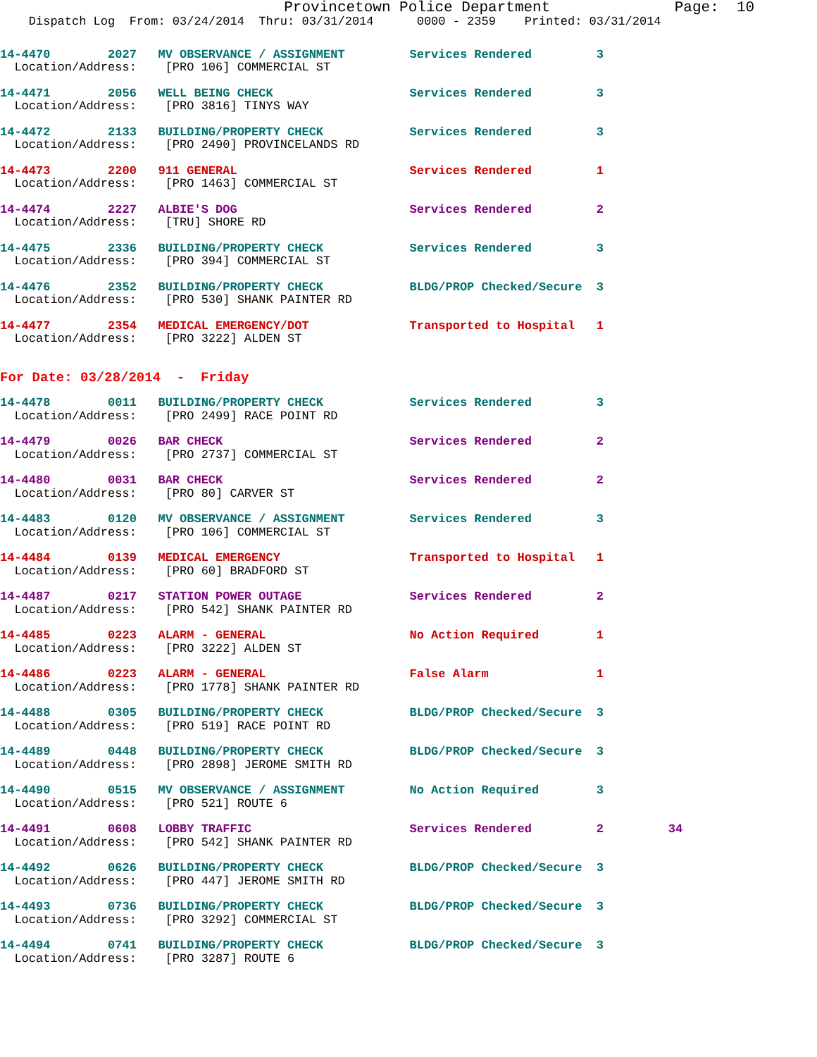Provincetown Police Department              Page:  10
    Dispatch Log  From: 03/24/2014  Thru: 03/31/2014      0000 - 2359    Printed: 03/31/2014
14-4470        2027   MV OBSERVANCE / ASSIGNMENT         Services Rendered         3
  Location/Address:    [PRO 106] COMMERCIAL ST
14-4471        2056   WELL BEING CHECK                   Services Rendered         3
  Location/Address:    [PRO 3816] TINYS WAY
14-4472        2133   BUILDING/PROPERTY CHECK            Services Rendered         3
  Location/Address:    [PRO 2490] PROVINCELANDS RD
14-4473        2200   911 GENERAL                        Services Rendered         1
  Location/Address:    [PRO 1463] COMMERCIAL ST
14-4474        2227   ALBIE'S DOG                        Services Rendered         2
  Location/Address:    [TRU] SHORE RD
14-4475        2336   BUILDING/PROPERTY CHECK            Services Rendered         3
  Location/Address:    [PRO 394] COMMERCIAL ST
14-4476        2352   BUILDING/PROPERTY CHECK            BLDG/PROP Checked/Secure  3
  Location/Address:    [PRO 530] SHANK PAINTER RD
14-4477        2354   MEDICAL EMERGENCY/DOT              Transported to Hospital   1
  Location/Address:    [PRO 3222] ALDEN ST
For Date: 03/28/2014  -  Friday
14-4478        0011   BUILDING/PROPERTY CHECK            Services Rendered         3
  Location/Address:    [PRO 2499] RACE POINT RD
14-4479        0026   BAR CHECK                          Services Rendered         2
  Location/Address:    [PRO 2737] COMMERCIAL ST
14-4480        0031   BAR CHECK                          Services Rendered         2
  Location/Address:    [PRO 80] CARVER ST
14-4483        0120   MV OBSERVANCE / ASSIGNMENT         Services Rendered         3
  Location/Address:    [PRO 106] COMMERCIAL ST
14-4484        0139   MEDICAL EMERGENCY                  Transported to Hospital   1
  Location/Address:    [PRO 60] BRADFORD ST
14-4487        0217   STATION POWER OUTAGE               Services Rendered         2
  Location/Address:    [PRO 542] SHANK PAINTER RD
14-4485        0223   ALARM - GENERAL                    No Action Required        1
  Location/Address:    [PRO 3222] ALDEN ST
14-4486        0223   ALARM - GENERAL                    False Alarm               1
  Location/Address:    [PRO 1778] SHANK PAINTER RD
14-4488        0305   BUILDING/PROPERTY CHECK            BLDG/PROP Checked/Secure  3
  Location/Address:    [PRO 519] RACE POINT RD
14-4489        0448   BUILDING/PROPERTY CHECK            BLDG/PROP Checked/Secure  3
  Location/Address:    [PRO 2898] JEROME SMITH RD
14-4490        0515   MV OBSERVANCE / ASSIGNMENT         No Action Required        3
  Location/Address:    [PRO 521] ROUTE 6
14-4491        0608   LOBBY TRAFFIC                      Services Rendered         2         34
  Location/Address:    [PRO 542] SHANK PAINTER RD
14-4492        0626   BUILDING/PROPERTY CHECK            BLDG/PROP Checked/Secure  3
  Location/Address:    [PRO 447] JEROME SMITH RD
14-4493        0736   BUILDING/PROPERTY CHECK            BLDG/PROP Checked/Secure  3
  Location/Address:    [PRO 3292] COMMERCIAL ST
14-4494        0741   BUILDING/PROPERTY CHECK            BLDG/PROP Checked/Secure  3
  Location/Address:    [PRO 3287] ROUTE 6